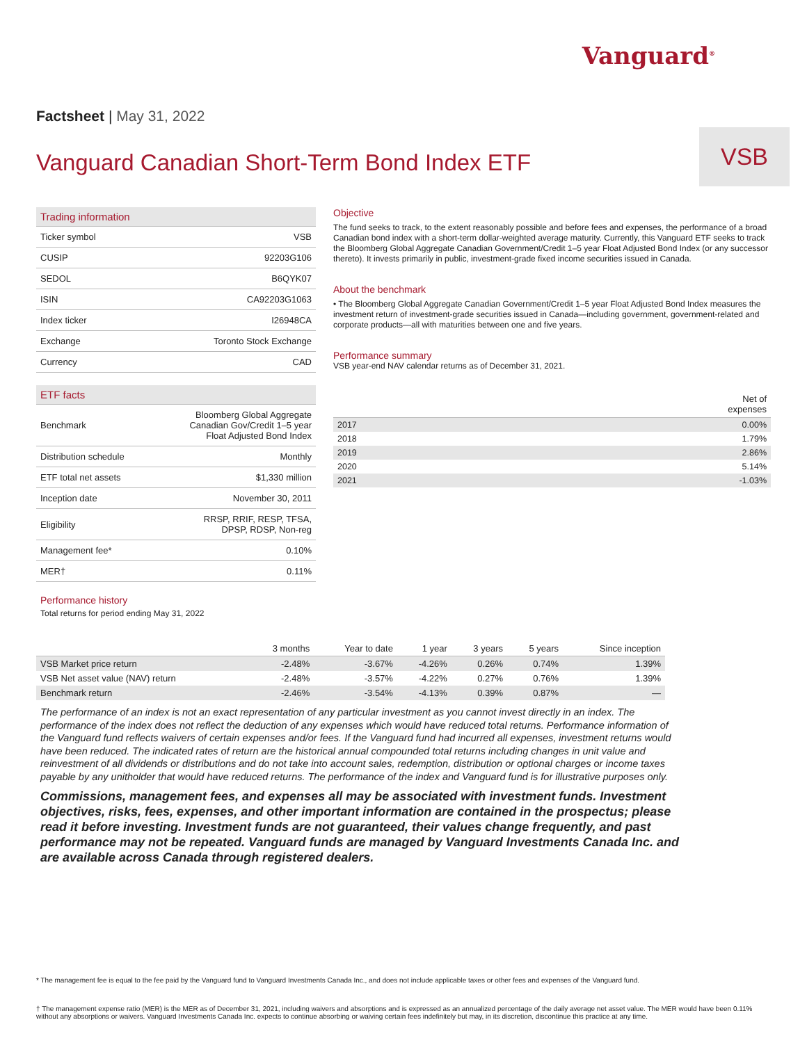Vanguard<sup>®</sup>
Factsheet | May 31, 2022
Vanguard Canadian Short-Term Bond Index ETF
VSB
Trading information
| Ticker symbol | VSB |
| CUSIP | 92203G106 |
| SEDOL | B6QYK07 |
| ISIN | CA92203G1063 |
| Index ticker | I26948CA |
| Exchange | Toronto Stock Exchange |
| Currency | CAD |
ETF facts
| Benchmark | Bloomberg Global Aggregate Canadian Gov/Credit 1–5 year Float Adjusted Bond Index |
| Distribution schedule | Monthly |
| ETF total net assets | $1,330 million |
| Inception date | November 30, 2011 |
| Eligibility | RRSP, RRIF, RESP, TFSA, DPSP, RDSP, Non-reg |
| Management fee* | 0.10% |
| MER† | 0.11% |
Objective
The fund seeks to track, to the extent reasonably possible and before fees and expenses, the performance of a broad Canadian bond index with a short-term dollar-weighted average maturity. Currently, this Vanguard ETF seeks to track the Bloomberg Global Aggregate Canadian Government/Credit 1–5 year Float Adjusted Bond Index (or any successor thereto). It invests primarily in public, investment-grade fixed income securities issued in Canada.
About the benchmark
• The Bloomberg Global Aggregate Canadian Government/Credit 1–5 year Float Adjusted Bond Index measures the investment return of investment-grade securities issued in Canada—including government, government-related and corporate products—all with maturities between one and five years.
Performance summary
VSB year-end NAV calendar returns as of December 31, 2021.
| | Net of expenses |
| --- | --- |
| 2017 | 0.00% |
| 2018 | 1.79% |
| 2019 | 2.86% |
| 2020 | 5.14% |
| 2021 | -1.03% |
Performance history
Total returns for period ending May 31, 2022
| | 3 months | Year to date | 1 year | 3 years | 5 years | Since inception |
| --- | --- | --- | --- | --- | --- | --- |
| VSB Market price return | -2.48% | -3.67% | -4.26% | 0.26% | 0.74% | 1.39% |
| VSB Net asset value (NAV) return | -2.48% | -3.57% | -4.22% | 0.27% | 0.76% | 1.39% |
| Benchmark return | -2.46% | -3.54% | -4.13% | 0.39% | 0.87% | — |
The performance of an index is not an exact representation of any particular investment as you cannot invest directly in an index. The performance of the index does not reflect the deduction of any expenses which would have reduced total returns. Performance information of the Vanguard fund reflects waivers of certain expenses and/or fees. If the Vanguard fund had incurred all expenses, investment returns would have been reduced. The indicated rates of return are the historical annual compounded total returns including changes in unit value and reinvestment of all dividends or distributions and do not take into account sales, redemption, distribution or optional charges or income taxes payable by any unitholder that would have reduced returns. The performance of the index and Vanguard fund is for illustrative purposes only.
Commissions, management fees, and expenses all may be associated with investment funds. Investment objectives, risks, fees, expenses, and other important information are contained in the prospectus; please read it before investing. Investment funds are not guaranteed, their values change frequently, and past performance may not be repeated. Vanguard funds are managed by Vanguard Investments Canada Inc. and are available across Canada through registered dealers.
* The management fee is equal to the fee paid by the Vanguard fund to Vanguard Investments Canada Inc., and does not include applicable taxes or other fees and expenses of the Vanguard fund.
† The management expense ratio (MER) is the MER as of December 31, 2021, including waivers and absorptions and is expressed as an annualized percentage of the daily average net asset value. The MER would have been 0.11% without any absorptions or waivers. Vanguard Investments Canada Inc. expects to continue absorbing or waiving certain fees indefinitely but may, in its discretion, discontinue this practice at any time.